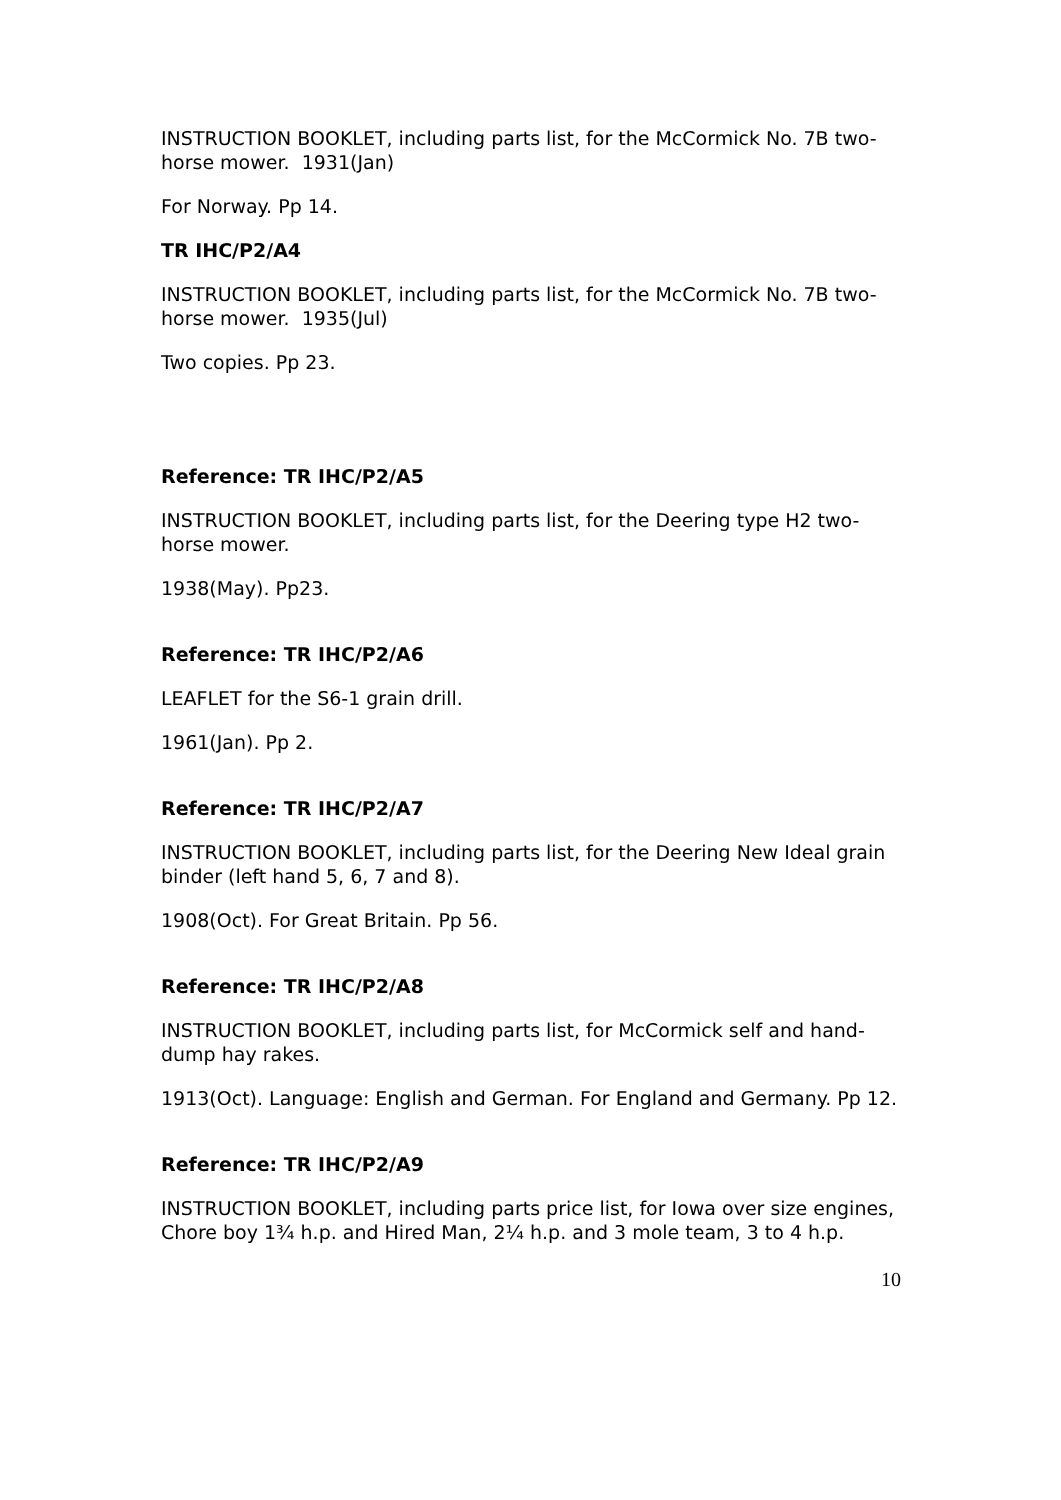INSTRUCTION BOOKLET, including parts list, for the McCormick No. 7B two-horse mower. 1931(Jan)
For Norway. Pp 14.
TR IHC/P2/A4
INSTRUCTION BOOKLET, including parts list, for the McCormick No. 7B two-horse mower. 1935(Jul)
Two copies. Pp 23.
Reference: TR IHC/P2/A5
INSTRUCTION BOOKLET, including parts list, for the Deering type H2 two-horse mower.
1938(May). Pp23.
Reference: TR IHC/P2/A6
LEAFLET for the S6-1 grain drill.
1961(Jan). Pp 2.
Reference: TR IHC/P2/A7
INSTRUCTION BOOKLET, including parts list, for the Deering New Ideal grain binder (left hand 5, 6, 7 and 8).
1908(Oct). For Great Britain. Pp 56.
Reference: TR IHC/P2/A8
INSTRUCTION BOOKLET, including parts list, for McCormick self and hand-dump hay rakes.
1913(Oct). Language: English and German. For England and Germany. Pp 12.
Reference: TR IHC/P2/A9
INSTRUCTION BOOKLET, including parts price list, for Iowa over size engines, Chore boy 1¾ h.p. and Hired Man, 2¼ h.p. and 3 mole team, 3 to 4 h.p.
10